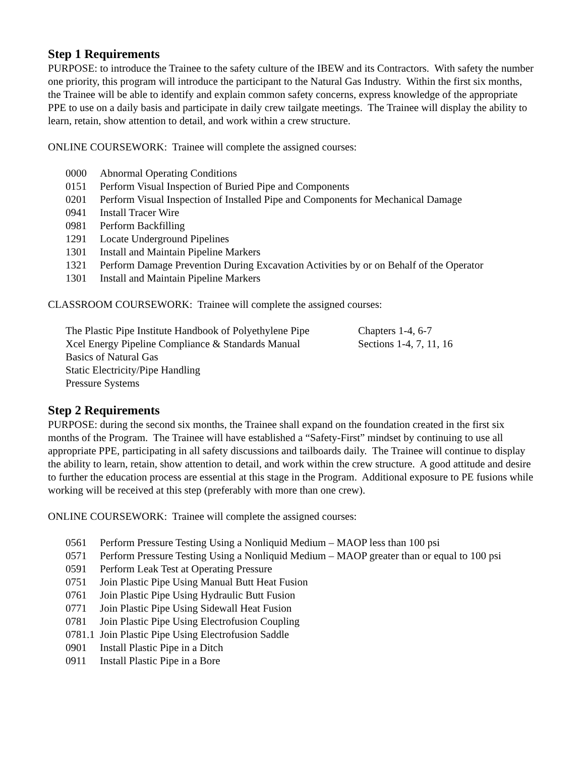Step 1 Requirements
PURPOSE: to introduce the Trainee to the safety culture of the IBEW and its Contractors. With safety the number one priority, this program will introduce the participant to the Natural Gas Industry. Within the first six months, the Trainee will be able to identify and explain common safety concerns, express knowledge of the appropriate PPE to use on a daily basis and participate in daily crew tailgate meetings. The Trainee will display the ability to learn, retain, show attention to detail, and work within a crew structure.
ONLINE COURSEWORK: Trainee will complete the assigned courses:
| 0000 | Abnormal Operating Conditions |
| 0151 | Perform Visual Inspection of Buried Pipe and Components |
| 0201 | Perform Visual Inspection of Installed Pipe and Components for Mechanical Damage |
| 0941 | Install Tracer Wire |
| 0981 | Perform Backfilling |
| 1291 | Locate Underground Pipelines |
| 1301 | Install and Maintain Pipeline Markers |
| 1321 | Perform Damage Prevention During Excavation Activities by or on Behalf of the Operator |
| 1301 | Install and Maintain Pipeline Markers |
CLASSROOM COURSEWORK: Trainee will complete the assigned courses:
| The Plastic Pipe Institute Handbook of Polyethylene Pipe | Chapters 1-4, 6-7 |
| Xcel Energy Pipeline Compliance & Standards Manual | Sections 1-4, 7, 11, 16 |
| Basics of Natural Gas | |
| Static Electricity/Pipe Handling | |
| Pressure Systems | |
Step 2 Requirements
PURPOSE: during the second six months, the Trainee shall expand on the foundation created in the first six months of the Program. The Trainee will have established a “Safety-First” mindset by continuing to use all appropriate PPE, participating in all safety discussions and tailboards daily. The Trainee will continue to display the ability to learn, retain, show attention to detail, and work within the crew structure. A good attitude and desire to further the education process are essential at this stage in the Program. Additional exposure to PE fusions while working will be received at this step (preferably with more than one crew).
ONLINE COURSEWORK: Trainee will complete the assigned courses:
| 0561 | Perform Pressure Testing Using a Nonliquid Medium – MAOP less than 100 psi |
| 0571 | Perform Pressure Testing Using a Nonliquid Medium – MAOP greater than or equal to 100 psi |
| 0591 | Perform Leak Test at Operating Pressure |
| 0751 | Join Plastic Pipe Using Manual Butt Heat Fusion |
| 0761 | Join Plastic Pipe Using Hydraulic Butt Fusion |
| 0771 | Join Plastic Pipe Using Sidewall Heat Fusion |
| 0781 | Join Plastic Pipe Using Electrofusion Coupling |
| 0781.1 | Join Plastic Pipe Using Electrofusion Saddle |
| 0901 | Install Plastic Pipe in a Ditch |
| 0911 | Install Plastic Pipe in a Bore |